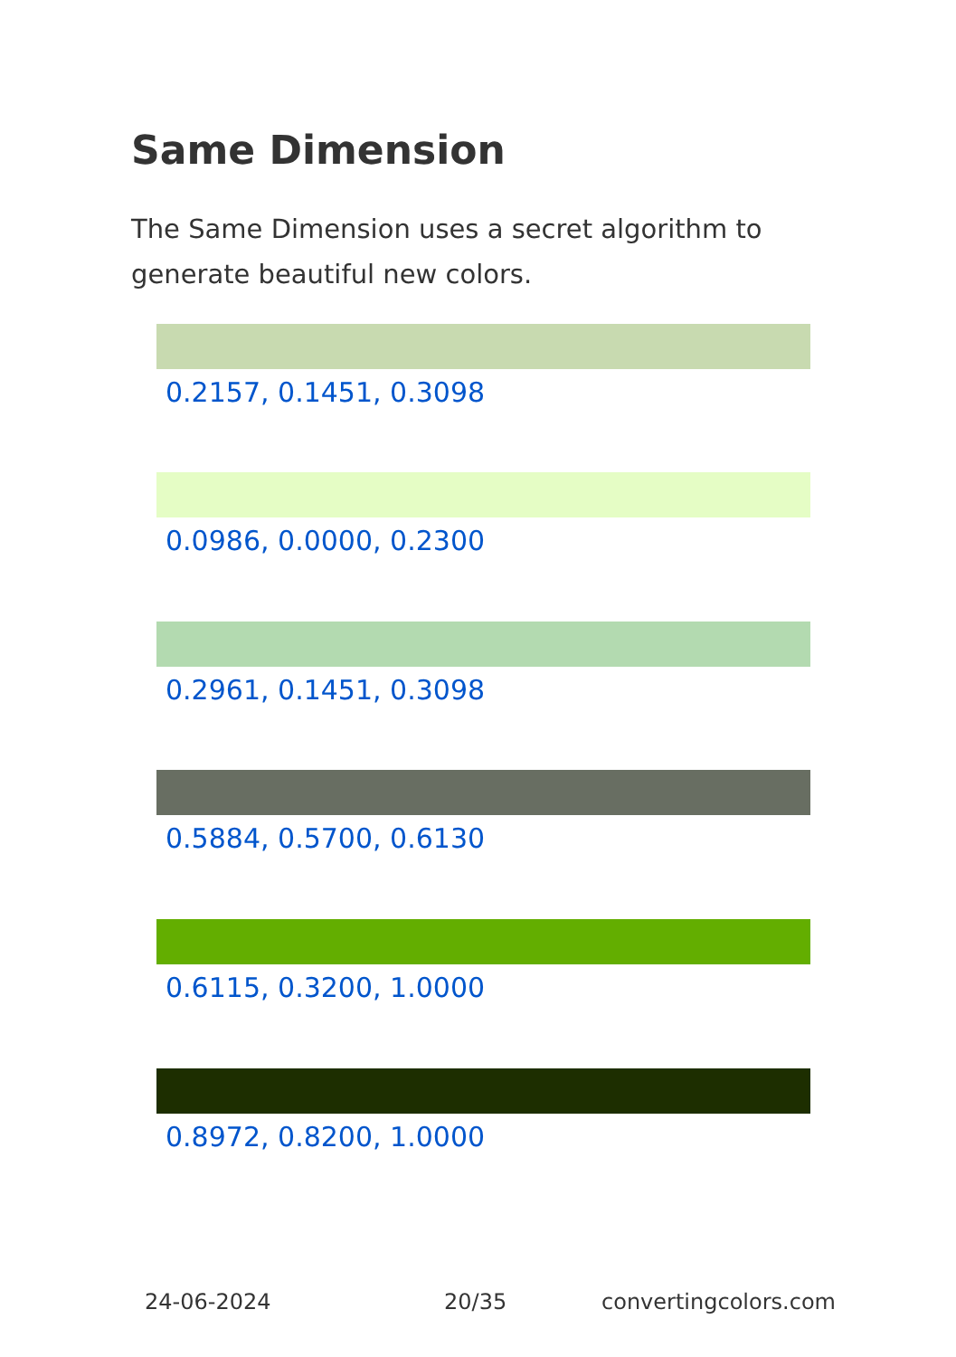Same Dimension
The Same Dimension uses a secret algorithm to generate beautiful new colors.
0.2157, 0.1451, 0.3098
0.0986, 0.0000, 0.2300
0.2961, 0.1451, 0.3098
0.5884, 0.5700, 0.6130
0.6115, 0.3200, 1.0000
0.8972, 0.8200, 1.0000
24-06-2024 20/35 convertingcolors.com